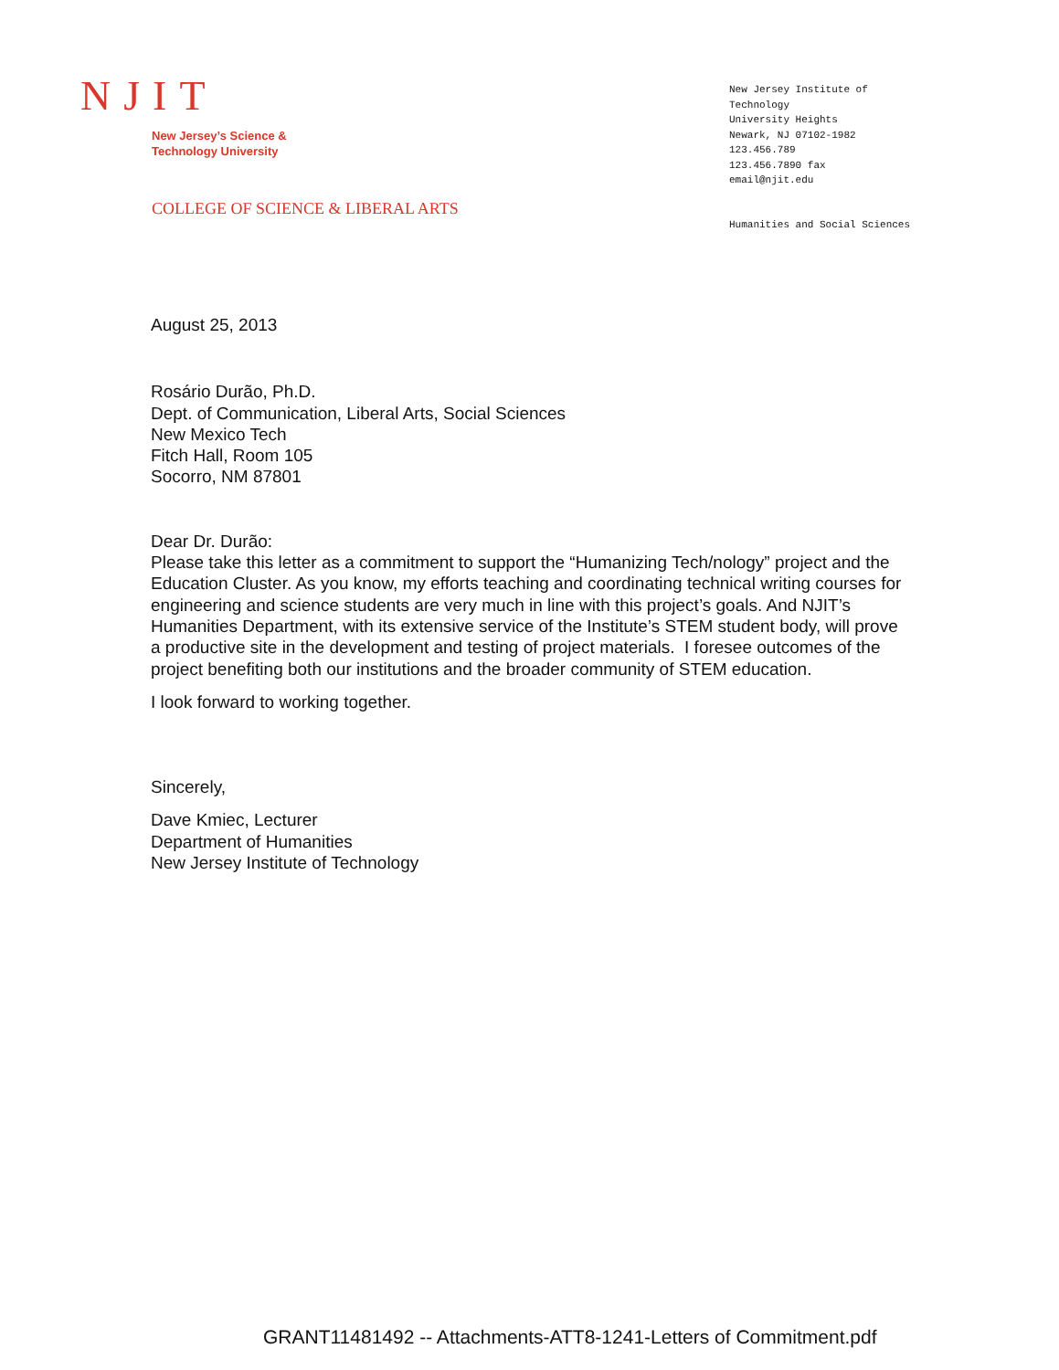NJIT
New Jersey’s Science &
Technology University
New Jersey Institute of
Technology
University Heights
Newark, NJ 07102-1982
123.456.789
123.456.7890 fax
email@njit.edu
COLLEGE OF SCIENCE & LIBERAL ARTS
Humanities and Social Sciences
August 25, 2013
Rosário Durão, Ph.D.
Dept. of Communication, Liberal Arts, Social Sciences
New Mexico Tech
Fitch Hall, Room 105
Socorro, NM 87801
Dear Dr. Durão:
Please take this letter as a commitment to support the “Humanizing Tech/nology” project and the Education Cluster. As you know, my efforts teaching and coordinating technical writing courses for engineering and science students are very much in line with this project’s goals. And NJIT’s Humanities Department, with its extensive service of the Institute’s STEM student body, will prove a productive site in the development and testing of project materials. I foresee outcomes of the project benefiting both our institutions and the broader community of STEM education.
I look forward to working together.
Sincerely,
Dave Kmiec, Lecturer
Department of Humanities
New Jersey Institute of Technology
GRANT11481492 -- Attachments-ATT8-1241-Letters of Commitment.pdf